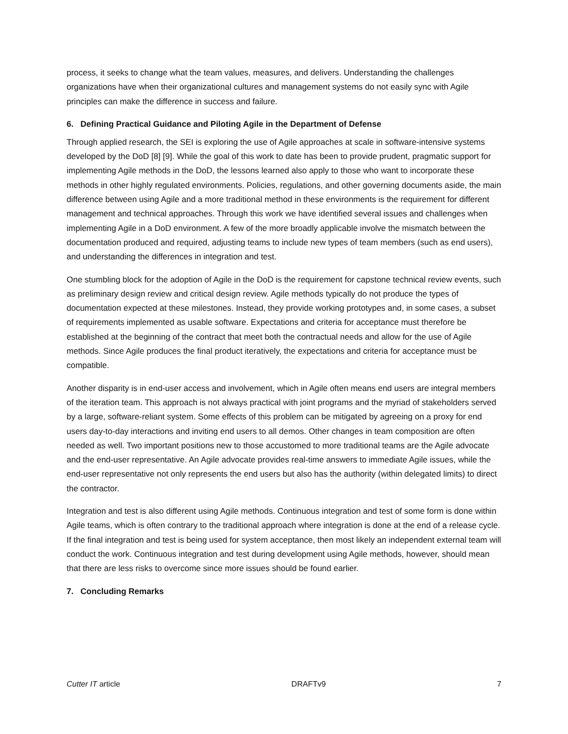process, it seeks to change what the team values, measures, and delivers. Understanding the challenges organizations have when their organizational cultures and management systems do not easily sync with Agile principles can make the difference in success and failure.
6. Defining Practical Guidance and Piloting Agile in the Department of Defense
Through applied research, the SEI is exploring the use of Agile approaches at scale in software-intensive systems developed by the DoD [8] [9]. While the goal of this work to date has been to provide prudent, pragmatic support for implementing Agile methods in the DoD, the lessons learned also apply to those who want to incorporate these methods in other highly regulated environments. Policies, regulations, and other governing documents aside, the main difference between using Agile and a more traditional method in these environments is the requirement for different management and technical approaches. Through this work we have identified several issues and challenges when implementing Agile in a DoD environment. A few of the more broadly applicable involve the mismatch between the documentation produced and required, adjusting teams to include new types of team members (such as end users), and understanding the differences in integration and test.
One stumbling block for the adoption of Agile in the DoD is the requirement for capstone technical review events, such as preliminary design review and critical design review. Agile methods typically do not produce the types of documentation expected at these milestones. Instead, they provide working prototypes and, in some cases, a subset of requirements implemented as usable software. Expectations and criteria for acceptance must therefore be established at the beginning of the contract that meet both the contractual needs and allow for the use of Agile methods. Since Agile produces the final product iteratively, the expectations and criteria for acceptance must be compatible.
Another disparity is in end-user access and involvement, which in Agile often means end users are integral members of the iteration team. This approach is not always practical with joint programs and the myriad of stakeholders served by a large, software-reliant system. Some effects of this problem can be mitigated by agreeing on a proxy for end users day-to-day interactions and inviting end users to all demos. Other changes in team composition are often needed as well. Two important positions new to those accustomed to more traditional teams are the Agile advocate and the end-user representative. An Agile advocate provides real-time answers to immediate Agile issues, while the end-user representative not only represents the end users but also has the authority (within delegated limits) to direct the contractor.
Integration and test is also different using Agile methods. Continuous integration and test of some form is done within Agile teams, which is often contrary to the traditional approach where integration is done at the end of a release cycle. If the final integration and test is being used for system acceptance, then most likely an independent external team will conduct the work. Continuous integration and test during development using Agile methods, however, should mean that there are less risks to overcome since more issues should be found earlier.
7. Concluding Remarks
Cutter IT article DRAFTv9 7